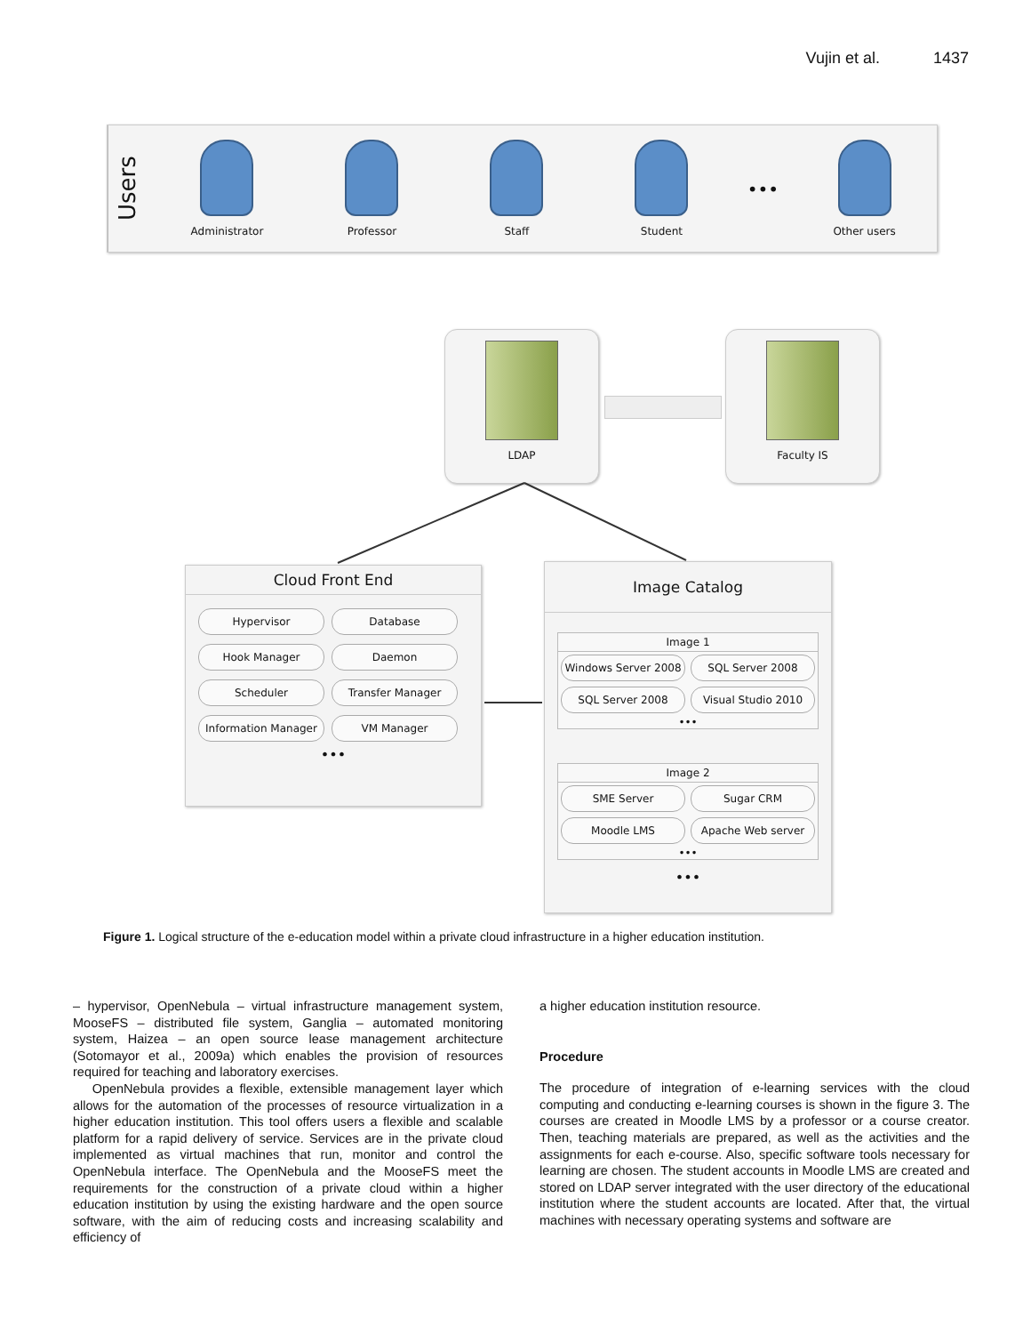Vujin et al. 1437
Users
Administrator Professor Staff Student
•••
Other users
LDAP Faculty IS
Cloud Front End
Hypervisor Database Hook Manager Daemon Scheduler Transfer Manager Information Manager VM Manager
•••
Image Catalog
Image 1
Windows Server 2008 SQL Server 2008 SQL Server 2008 Visual Studio 2010
•••
Image 2
SME Server Sugar CRM Moodle LMS Apache Web server
•••
•••
Figure 1. Logical structure of the e-education model within a private cloud infrastructure in a higher education institution.
– hypervisor, OpenNebula – virtual infrastructure management system, MooseFS – distributed file system, Ganglia – automated monitoring system, Haizea – an open source lease management architecture (Sotomayor et al., 2009a) which enables the provision of resources required for teaching and laboratory exercises.
OpenNebula provides a flexible, extensible management layer which allows for the automation of the processes of resource virtualization in a higher education institution. This tool offers users a flexible and scalable platform for a rapid delivery of service. Services are in the private cloud implemented as virtual machines that run, monitor and control the OpenNebula interface. The OpenNebula and the MooseFS meet the requirements for the construction of a private cloud within a higher education institution by using the existing hardware and the open source software, with the aim of reducing costs and increasing scalability and efficiency of
a higher education institution resource.
Procedure
The procedure of integration of e-learning services with the cloud computing and conducting e-learning courses is shown in the figure 3. The courses are created in Moodle LMS by a professor or a course creator. Then, teaching materials are prepared, as well as the activities and the assignments for each e-course. Also, specific software tools necessary for learning are chosen. The student accounts in Moodle LMS are created and stored on LDAP server integrated with the user directory of the educational institution where the student accounts are located. After that, the virtual machines with necessary operating systems and software are